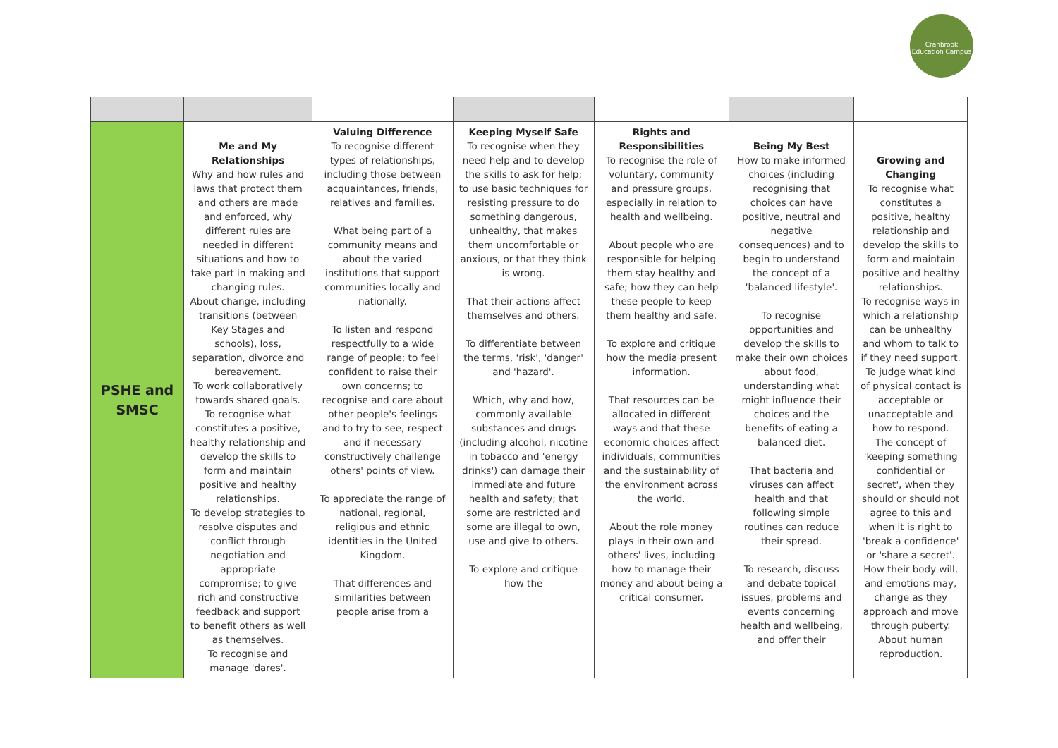Cranbrook Education Campus
| PSHE and SMSC | Me and My Relationships Why and how rules and laws that protect them and others are made and enforced, why different rules are needed in different situations and how to take part in making and changing rules. About change, including transitions (between Key Stages and schools), loss, separation, divorce and bereavement. To work collaboratively towards shared goals. To recognise what constitutes a positive, healthy relationship and develop the skills to form and maintain positive and healthy relationships. To develop strategies to resolve disputes and conflict through negotiation and appropriate compromise; to give rich and constructive feedback and support to benefit others as well as themselves. To recognise and manage 'dares'. | Valuing Difference To recognise different types of relationships, including those between acquaintances, friends, relatives and families. What being part of a community means and about the varied institutions that support communities locally and nationally. To listen and respond respectfully to a wide range of people; to feel confident to raise their own concerns; to recognise and care about other people's feelings and to try to see, respect and if necessary constructively challenge others' points of view. To appreciate the range of national, regional, religious and ethnic identities in the United Kingdom. That differences and similarities between people arise from a | Keeping Myself Safe To recognise when they need help and to develop the skills to ask for help; to use basic techniques for resisting pressure to do something dangerous, unhealthy, that makes them uncomfortable or anxious, or that they think is wrong. That their actions affect themselves and others. To differentiate between the terms, 'risk', 'danger' and 'hazard'. Which, why and how, commonly available substances and drugs (including alcohol, nicotine in tobacco and 'energy drinks') can damage their immediate and future health and safety; that some are restricted and some are illegal to own, use and give to others. To explore and critique how the | Rights and Responsibilities To recognise the role of voluntary, community and pressure groups, especially in relation to health and wellbeing. About people who are responsible for helping them stay healthy and safe; how they can help these people to keep them healthy and safe. To explore and critique how the media present information. That resources can be allocated in different ways and that these economic choices affect individuals, communities and the sustainability of the environment across the world. About the role money plays in their own and others' lives, including how to manage their money and about being a critical consumer. | Being My Best How to make informed choices (including recognising that choices can have positive, neutral and negative consequences) and to begin to understand the concept of a 'balanced lifestyle'. To recognise opportunities and develop the skills to make their own choices about food, understanding what might influence their choices and the benefits of eating a balanced diet. That bacteria and viruses can affect health and that following simple routines can reduce their spread. To research, discuss and debate topical issues, problems and events concerning health and wellbeing, and offer their | Growing and Changing To recognise what constitutes a positive, healthy relationship and develop the skills to form and maintain positive and healthy relationships. To recognise ways in which a relationship can be unhealthy and whom to talk to if they need support. To judge what kind of physical contact is acceptable or unacceptable and how to respond. The concept of 'keeping something confidential or secret', when they should or should not agree to this and when it is right to 'break a confidence' or 'share a secret'. How their body will, and emotions may, change as they approach and move through puberty. About human reproduction. |